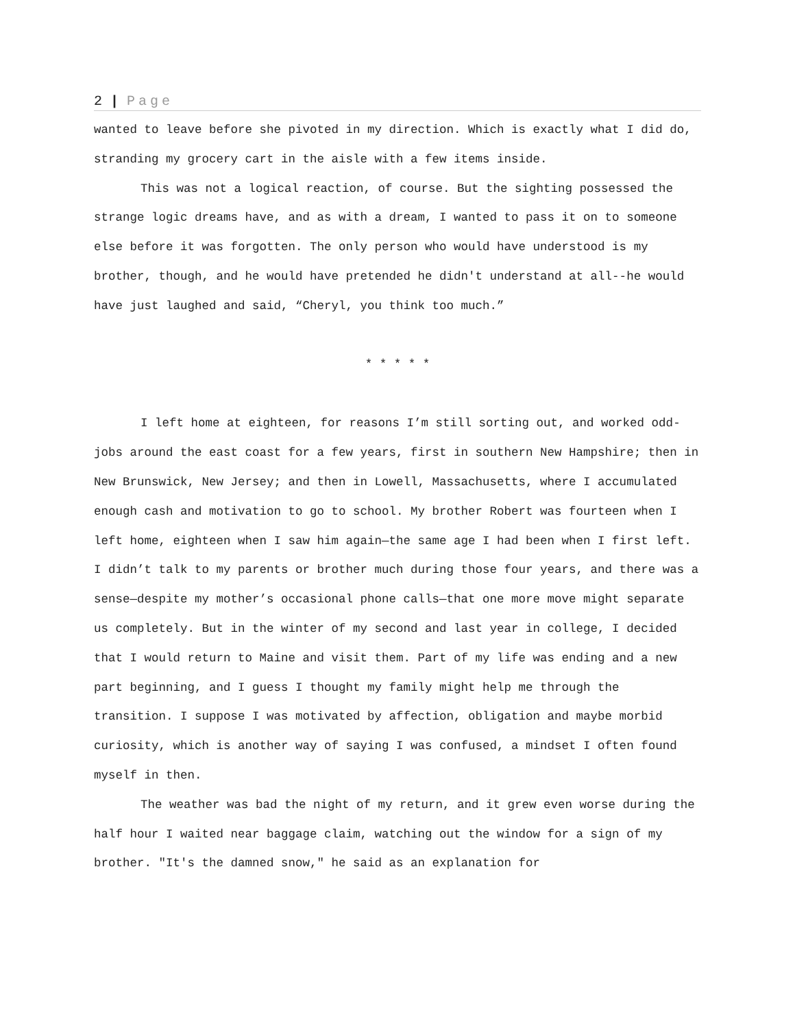2 | Page
wanted to leave before she pivoted in my direction. Which is exactly what I did do, stranding my grocery cart in the aisle with a few items inside.
This was not a logical reaction, of course. But the sighting possessed the strange logic dreams have, and as with a dream, I wanted to pass it on to someone else before it was forgotten. The only person who would have understood is my brother, though, and he would have pretended he didn't understand at all--he would have just laughed and said, “Cheryl, you think too much.”
* * * * *
I left home at eighteen, for reasons I’m still sorting out, and worked odd-jobs around the east coast for a few years, first in southern New Hampshire; then in New Brunswick, New Jersey; and then in Lowell, Massachusetts, where I accumulated enough cash and motivation to go to school. My brother Robert was fourteen when I left home, eighteen when I saw him again—the same age I had been when I first left. I didn’t talk to my parents or brother much during those four years, and there was a sense—despite my mother’s occasional phone calls—that one more move might separate us completely. But in the winter of my second and last year in college, I decided that I would return to Maine and visit them. Part of my life was ending and a new part beginning, and I guess I thought my family might help me through the transition. I suppose I was motivated by affection, obligation and maybe morbid curiosity, which is another way of saying I was confused, a mindset I often found myself in then.
The weather was bad the night of my return, and it grew even worse during the half hour I waited near baggage claim, watching out the window for a sign of my brother. "It's the damned snow," he said as an explanation for